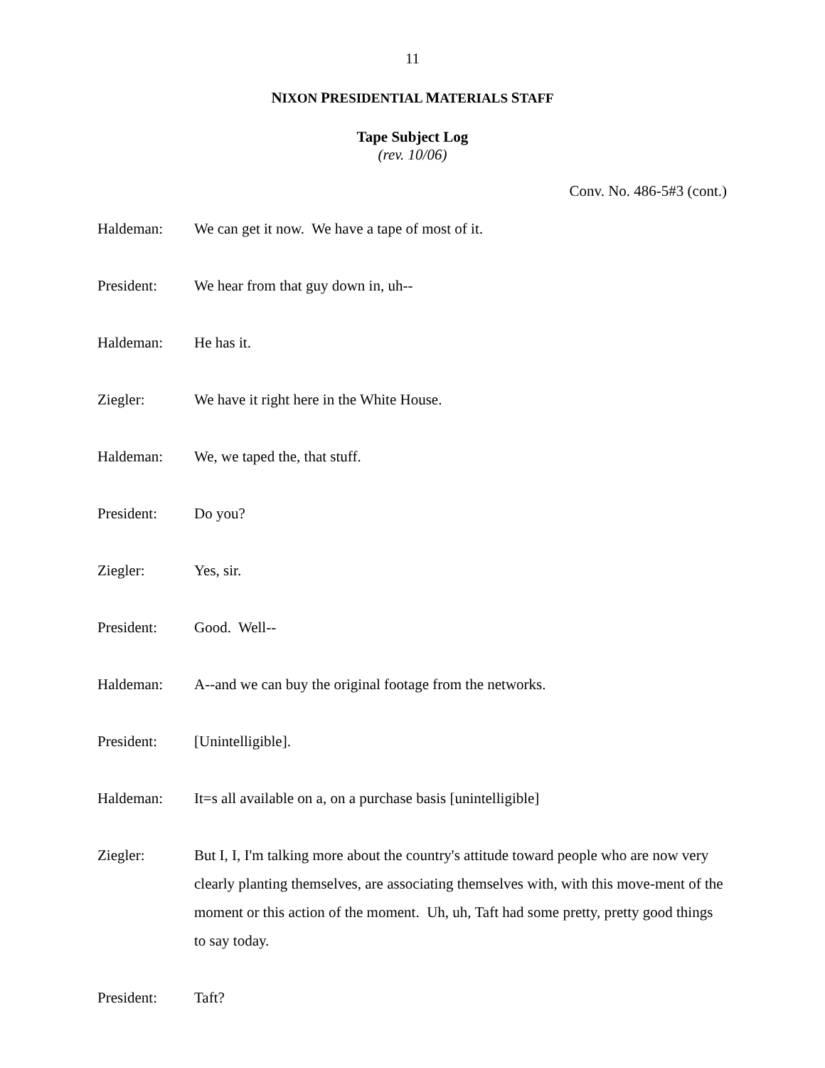11
NIXON PRESIDENTIAL MATERIALS STAFF
Tape Subject Log
(rev. 10/06)
Conv. No. 486-5#3 (cont.)
Haldeman: We can get it now. We have a tape of most of it.
President: We hear from that guy down in, uh--
Haldeman: He has it.
Ziegler: We have it right here in the White House.
Haldeman: We, we taped the, that stuff.
President: Do you?
Ziegler: Yes, sir.
President: Good. Well--
Haldeman: A--and we can buy the original footage from the networks.
President: [Unintelligible].
Haldeman: It=s all available on a, on a purchase basis [unintelligible]
Ziegler: But I, I, I'm talking more about the country's attitude toward people who are now very clearly planting themselves, are associating themselves with, with this move-ment of the moment or this action of the moment. Uh, uh, Taft had some pretty, pretty good things to say today.
President: Taft?